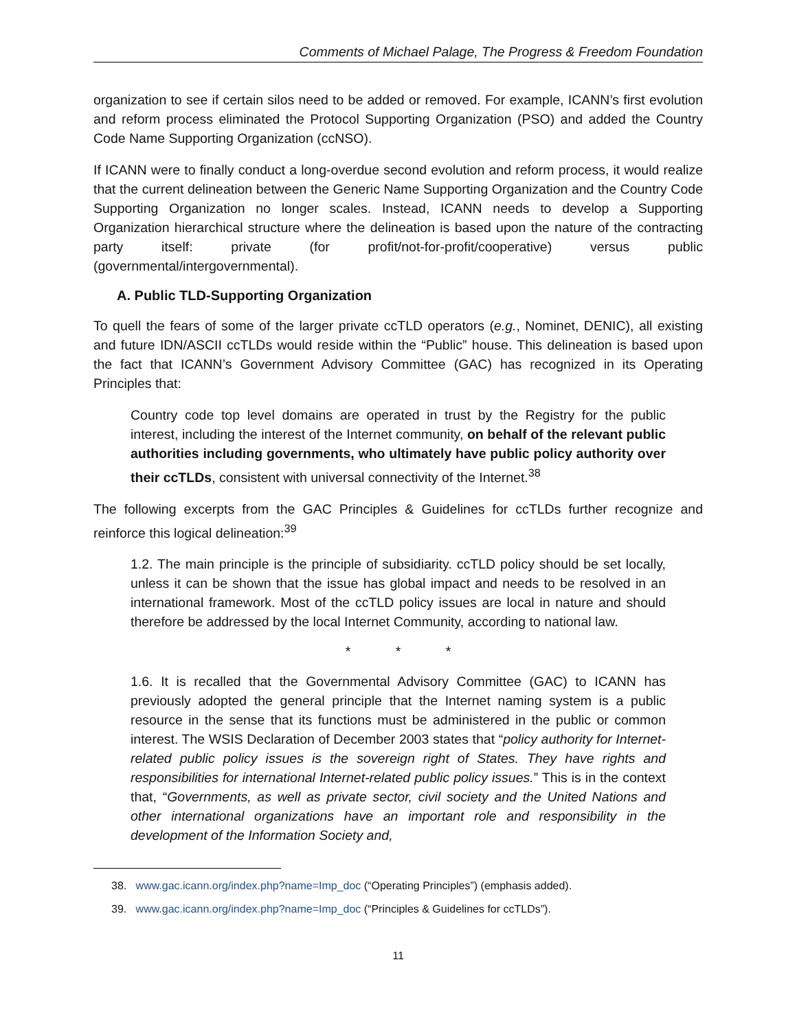Comments of Michael Palage, The Progress & Freedom Foundation
organization to see if certain silos need to be added or removed. For example, ICANN’s first evolution and reform process eliminated the Protocol Supporting Organization (PSO) and added the Country Code Name Supporting Organization (ccNSO).
If ICANN were to finally conduct a long-overdue second evolution and reform process, it would realize that the current delineation between the Generic Name Supporting Organization and the Country Code Supporting Organization no longer scales. Instead, ICANN needs to develop a Supporting Organization hierarchical structure where the delineation is based upon the nature of the contracting party itself: private (for profit/not-for-profit/cooperative) versus public (governmental/intergovernmental).
A. Public TLD-Supporting Organization
To quell the fears of some of the larger private ccTLD operators (e.g., Nominet, DENIC), all existing and future IDN/ASCII ccTLDs would reside within the “Public” house. This delineation is based upon the fact that ICANN’s Government Advisory Committee (GAC) has recognized in its Operating Principles that:
Country code top level domains are operated in trust by the Registry for the public interest, including the interest of the Internet community, on behalf of the relevant public authorities including governments, who ultimately have public policy authority over their ccTLDs, consistent with universal connectivity of the Internet.<sup>38</sup>
The following excerpts from the GAC Principles & Guidelines for ccTLDs further recognize and reinforce this logical delineation:<sup>39</sup>
1.2. The main principle is the principle of subsidiarity. ccTLD policy should be set locally, unless it can be shown that the issue has global impact and needs to be resolved in an international framework. Most of the ccTLD policy issues are local in nature and should therefore be addressed by the local Internet Community, according to national law.
* * *
1.6. It is recalled that the Governmental Advisory Committee (GAC) to ICANN has previously adopted the general principle that the Internet naming system is a public resource in the sense that its functions must be administered in the public or common interest. The WSIS Declaration of December 2003 states that “policy authority for Internet-related public policy issues is the sovereign right of States. They have rights and responsibilities for international Internet-related public policy issues.” This is in the context that, “Governments, as well as private sector, civil society and the United Nations and other international organizations have an important role and responsibility in the development of the Information Society and,
38. www.gac.icann.org/index.php?name=Imp_doc (“Operating Principles”) (emphasis added).
39. www.gac.icann.org/index.php?name=Imp_doc (“Principles & Guidelines for ccTLDs”).
11